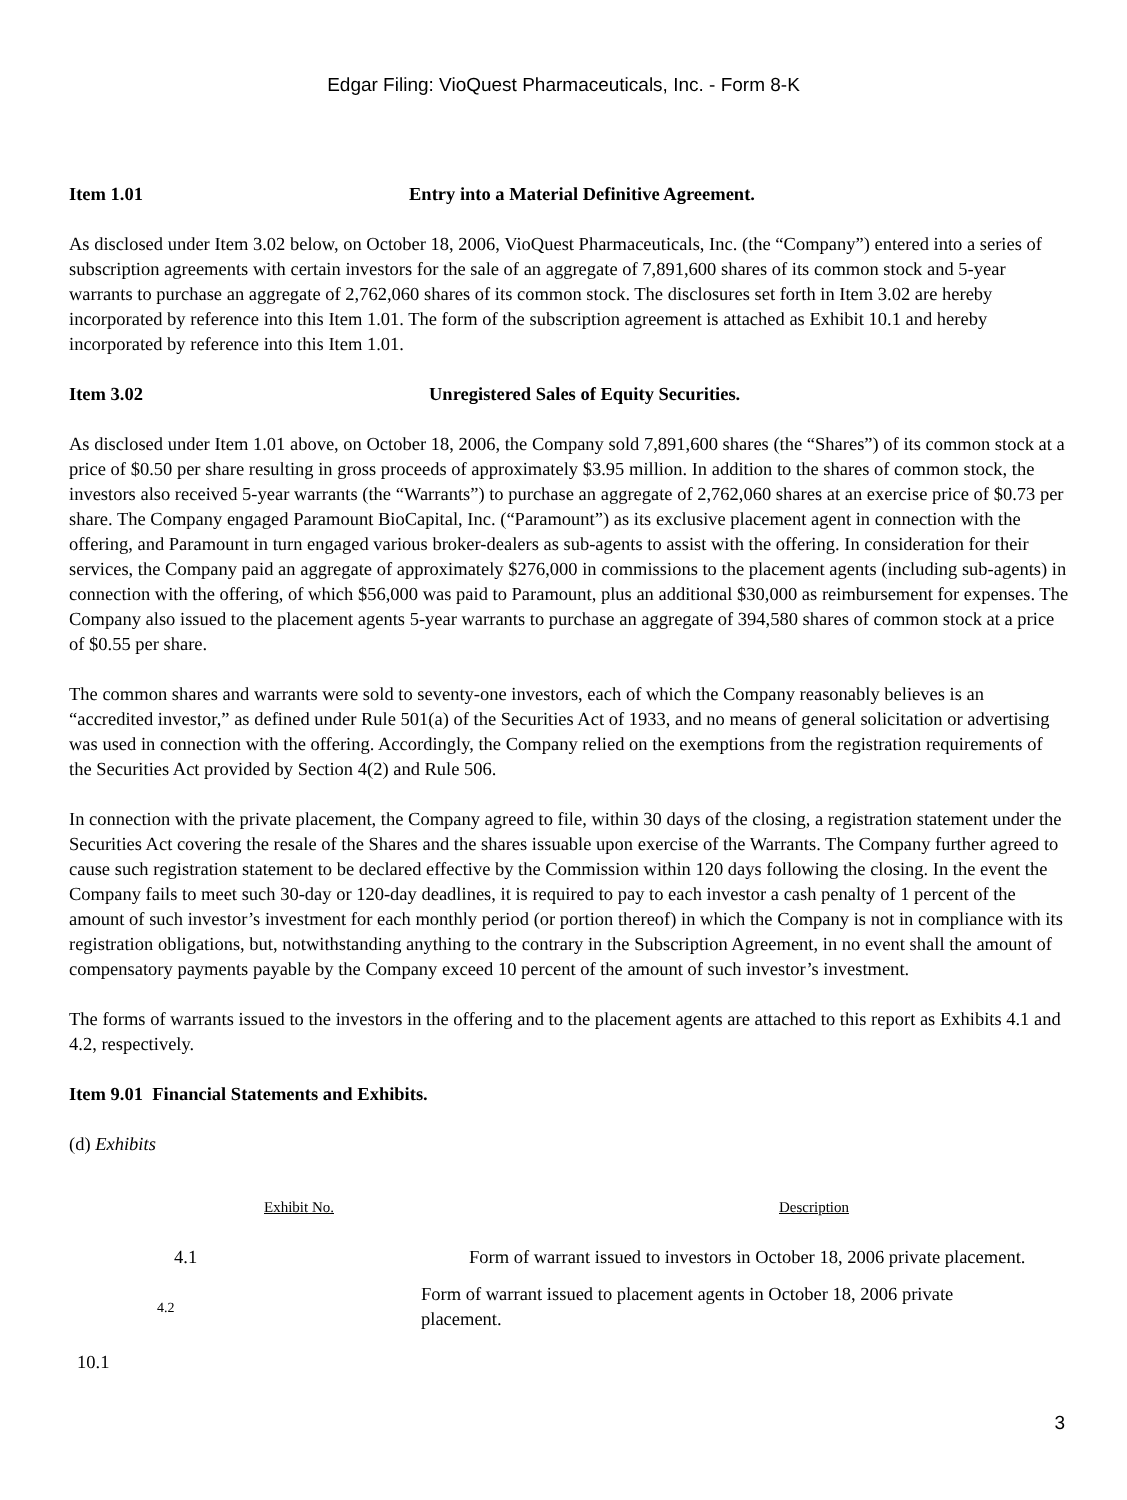Edgar Filing: VioQuest Pharmaceuticals, Inc. - Form 8-K
Item 1.01 Entry into a Material Definitive Agreement.
As disclosed under Item 3.02 below, on October 18, 2006, VioQuest Pharmaceuticals, Inc. (the “Company”) entered into a series of subscription agreements with certain investors for the sale of an aggregate of 7,891,600 shares of its common stock and 5-year warrants to purchase an aggregate of 2,762,060 shares of its common stock. The disclosures set forth in Item 3.02 are hereby incorporated by reference into this Item 1.01. The form of the subscription agreement is attached as Exhibit 10.1 and hereby incorporated by reference into this Item 1.01.
Item 3.02 Unregistered Sales of Equity Securities.
As disclosed under Item 1.01 above, on October 18, 2006, the Company sold 7,891,600 shares (the “Shares”) of its common stock at a price of $0.50 per share resulting in gross proceeds of approximately $3.95 million. In addition to the shares of common stock, the investors also received 5-year warrants (the “Warrants”) to purchase an aggregate of 2,762,060 shares at an exercise price of $0.73 per share. The Company engaged Paramount BioCapital, Inc. (“Paramount”) as its exclusive placement agent in connection with the offering, and Paramount in turn engaged various broker-dealers as sub-agents to assist with the offering. In consideration for their services, the Company paid an aggregate of approximately $276,000 in commissions to the placement agents (including sub-agents) in connection with the offering, of which $56,000 was paid to Paramount, plus an additional $30,000 as reimbursement for expenses. The Company also issued to the placement agents 5-year warrants to purchase an aggregate of 394,580 shares of common stock at a price of $0.55 per share.
The common shares and warrants were sold to seventy-one investors, each of which the Company reasonably believes is an “accredited investor,” as defined under Rule 501(a) of the Securities Act of 1933, and no means of general solicitation or advertising was used in connection with the offering. Accordingly, the Company relied on the exemptions from the registration requirements of the Securities Act provided by Section 4(2) and Rule 506.
In connection with the private placement, the Company agreed to file, within 30 days of the closing, a registration statement under the Securities Act covering the resale of the Shares and the shares issuable upon exercise of the Warrants. The Company further agreed to cause such registration statement to be declared effective by the Commission within 120 days following the closing. In the event the Company fails to meet such 30-day or 120-day deadlines, it is required to pay to each investor a cash penalty of 1 percent of the amount of such investor’s investment for each monthly period (or portion thereof) in which the Company is not in compliance with its registration obligations, but, notwithstanding anything to the contrary in the Subscription Agreement, in no event shall the amount of compensatory payments payable by the Company exceed 10 percent of the amount of such investor’s investment.
The forms of warrants issued to the investors in the offering and to the placement agents are attached to this report as Exhibits 4.1 and 4.2, respectively.
Item 9.01 Financial Statements and Exhibits.
(d) Exhibits
| Exhibit No. | Description |
| --- | --- |
| 4.1 | Form of warrant issued to investors in October 18, 2006 private placement. |
| 4.2 | Form of warrant issued to placement agents in October 18, 2006 private placement. |
| 10.1 | |
3